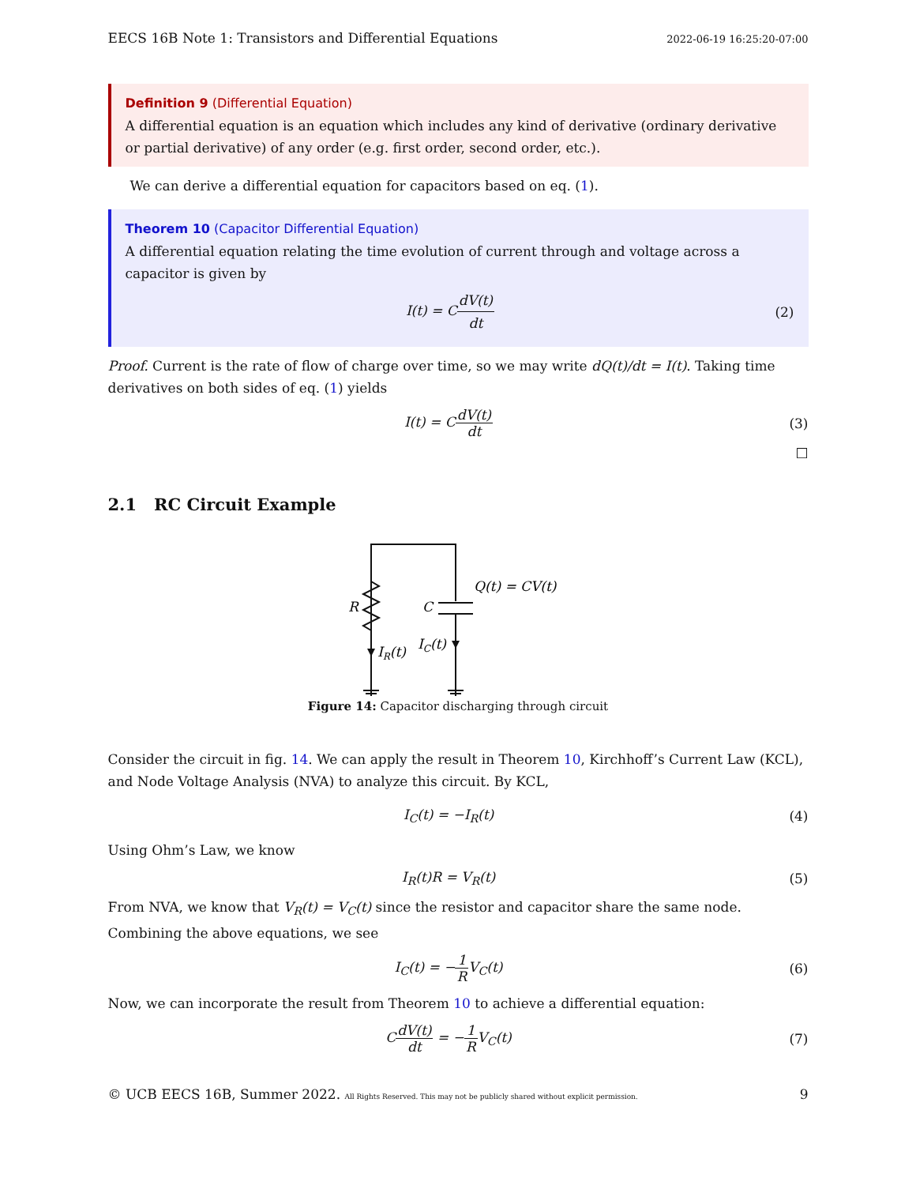EECS 16B Note 1: Transistors and Differential Equations 2022-06-19 16:25:20-07:00
Definition 9 (Differential Equation)
A differential equation is an equation which includes any kind of derivative (ordinary derivative or partial derivative) of any order (e.g. first order, second order, etc.).
We can derive a differential equation for capacitors based on eq. (1).
Theorem 10 (Capacitor Differential Equation)
A differential equation relating the time evolution of current through and voltage across a capacitor is given by
I(t) = CdV(t) dt (2)
Proof. Current is the rate of flow of charge over time, so we may write dQ(t)/dt = I(t). Taking time derivatives on both sides of eq. (1) yields
I(t) = CdV(t) dt (3)
□
2.1 RC Circuit Example
R
C
Q(t) = CV(t)
IR(t)
IC(t)
Figure 14: Capacitor discharging through circuit
Consider the circuit in fig. 14. We can apply the result in Theorem 10, Kirchhoff’s Current Law (KCL), and Node Voltage Analysis (NVA) to analyze this circuit. By KCL,
I<sub>C</sub>(t) = −I<sub>R</sub>(t) (4)
Using Ohm’s Law, we know
I<sub>R</sub>(t)R = V<sub>R</sub>(t) (5)
From NVA, we know that V<sub>R</sub>(t) = V<sub>C</sub>(t) since the resistor and capacitor share the same node. Combining the above equations, we see
I<sub>C</sub>(t) = −1 RV<sub>C</sub>(t) (6)
Now, we can incorporate the result from Theorem 10 to achieve a differential equation:
CdV(t) dt = −1 RV<sub>C</sub>(t) (7)
© UCB EECS 16B, Summer 2022. All Rights Reserved. This may not be publicly shared without explicit permission. 9